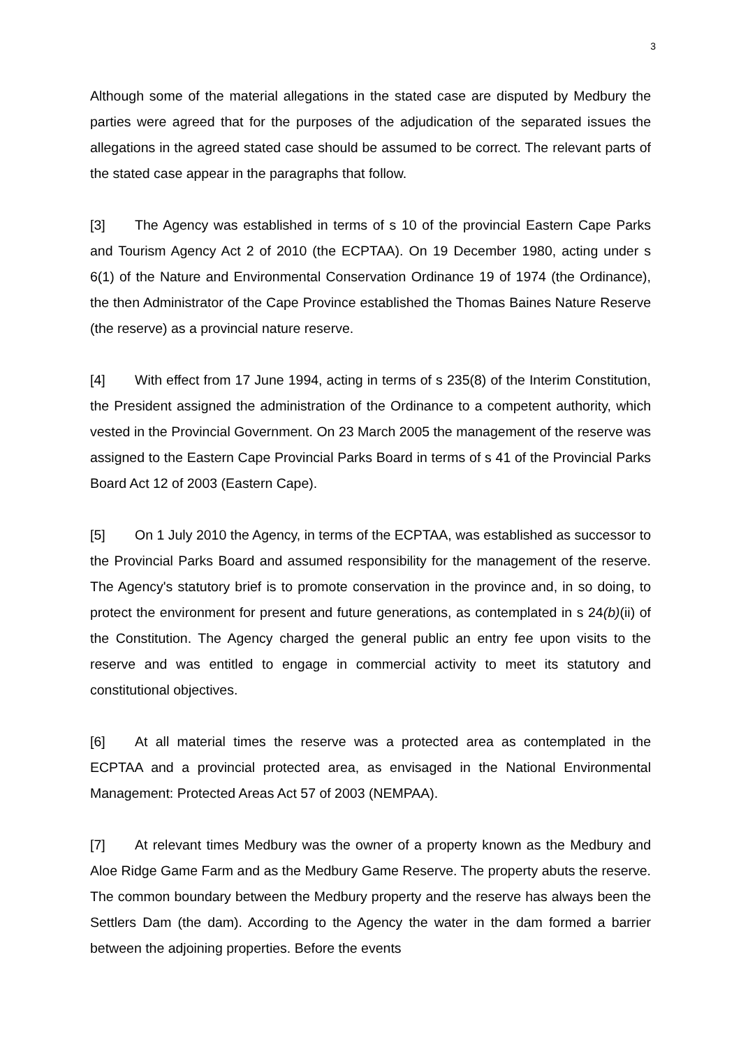3
Although some of the material allegations in the stated case are disputed by Medbury the parties were agreed that for the purposes of the adjudication of the separated issues the allegations in the agreed stated case should be assumed to be correct. The relevant parts of the stated case appear in the paragraphs that follow.
[3] The Agency was established in terms of s 10 of the provincial Eastern Cape Parks and Tourism Agency Act 2 of 2010 (the ECPTAA). On 19 December 1980, acting under s 6(1) of the Nature and Environmental Conservation Ordinance 19 of 1974 (the Ordinance), the then Administrator of the Cape Province established the Thomas Baines Nature Reserve (the reserve) as a provincial nature reserve.
[4] With effect from 17 June 1994, acting in terms of s 235(8) of the Interim Constitution, the President assigned the administration of the Ordinance to a competent authority, which vested in the Provincial Government. On 23 March 2005 the management of the reserve was assigned to the Eastern Cape Provincial Parks Board in terms of s 41 of the Provincial Parks Board Act 12 of 2003 (Eastern Cape).
[5] On 1 July 2010 the Agency, in terms of the ECPTAA, was established as successor to the Provincial Parks Board and assumed responsibility for the management of the reserve. The Agency's statutory brief is to promote conservation in the province and, in so doing, to protect the environment for present and future generations, as contemplated in s 24(b)(ii) of the Constitution. The Agency charged the general public an entry fee upon visits to the reserve and was entitled to engage in commercial activity to meet its statutory and constitutional objectives.
[6] At all material times the reserve was a protected area as contemplated in the ECPTAA and a provincial protected area, as envisaged in the National Environmental Management: Protected Areas Act 57 of 2003 (NEMPAA).
[7] At relevant times Medbury was the owner of a property known as the Medbury and Aloe Ridge Game Farm and as the Medbury Game Reserve. The property abuts the reserve. The common boundary between the Medbury property and the reserve has always been the Settlers Dam (the dam). According to the Agency the water in the dam formed a barrier between the adjoining properties. Before the events